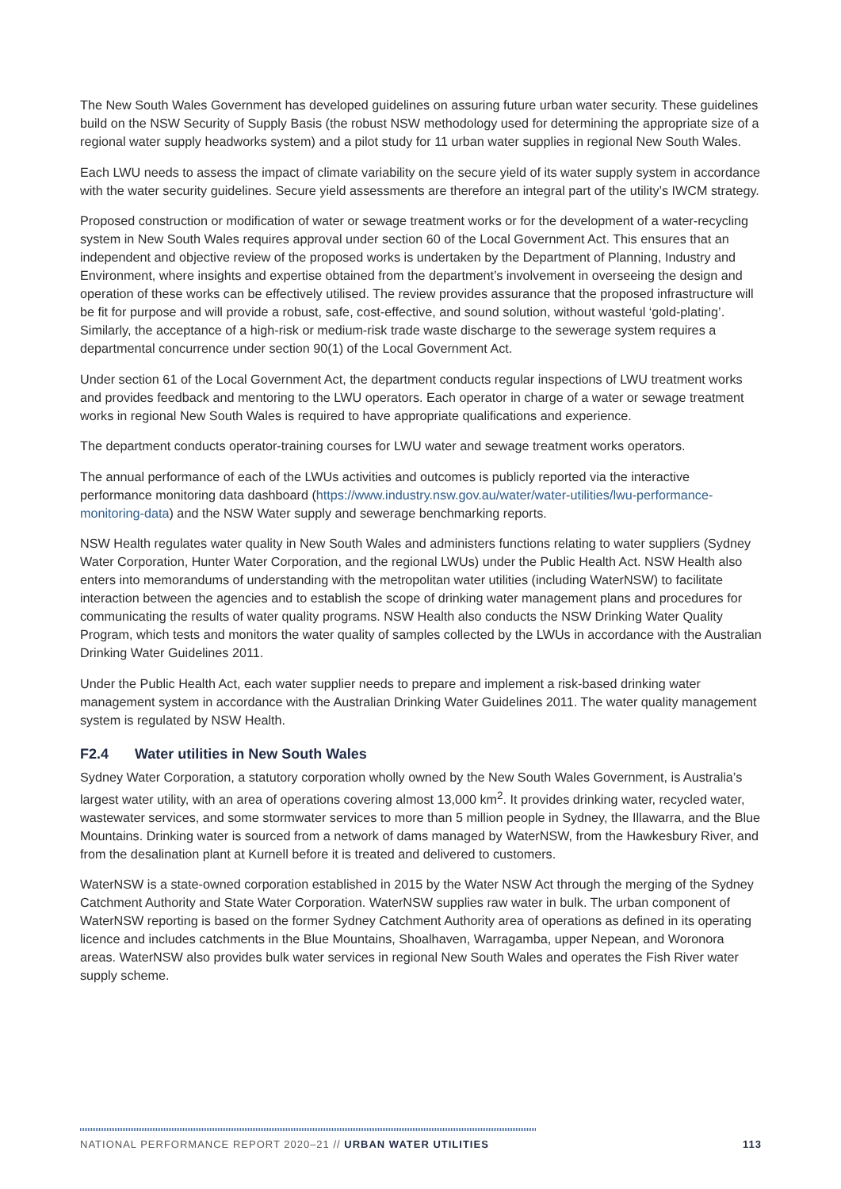The New South Wales Government has developed guidelines on assuring future urban water security. These guidelines build on the NSW Security of Supply Basis (the robust NSW methodology used for determining the appropriate size of a regional water supply headworks system) and a pilot study for 11 urban water supplies in regional New South Wales.
Each LWU needs to assess the impact of climate variability on the secure yield of its water supply system in accordance with the water security guidelines. Secure yield assessments are therefore an integral part of the utility’s IWCM strategy.
Proposed construction or modification of water or sewage treatment works or for the development of a water-recycling system in New South Wales requires approval under section 60 of the Local Government Act. This ensures that an independent and objective review of the proposed works is undertaken by the Department of Planning, Industry and Environment, where insights and expertise obtained from the department’s involvement in overseeing the design and operation of these works can be effectively utilised. The review provides assurance that the proposed infrastructure will be fit for purpose and will provide a robust, safe, cost-effective, and sound solution, without wasteful ‘gold-plating’. Similarly, the acceptance of a high-risk or medium-risk trade waste discharge to the sewerage system requires a departmental concurrence under section 90(1) of the Local Government Act.
Under section 61 of the Local Government Act, the department conducts regular inspections of LWU treatment works and provides feedback and mentoring to the LWU operators. Each operator in charge of a water or sewage treatment works in regional New South Wales is required to have appropriate qualifications and experience.
The department conducts operator-training courses for LWU water and sewage treatment works operators.
The annual performance of each of the LWUs activities and outcomes is publicly reported via the interactive performance monitoring data dashboard (https://www.industry.nsw.gov.au/water/water-utilities/lwu-performance-monitoring-data) and the NSW Water supply and sewerage benchmarking reports.
NSW Health regulates water quality in New South Wales and administers functions relating to water suppliers (Sydney Water Corporation, Hunter Water Corporation, and the regional LWUs) under the Public Health Act. NSW Health also enters into memorandums of understanding with the metropolitan water utilities (including WaterNSW) to facilitate interaction between the agencies and to establish the scope of drinking water management plans and procedures for communicating the results of water quality programs. NSW Health also conducts the NSW Drinking Water Quality Program, which tests and monitors the water quality of samples collected by the LWUs in accordance with the Australian Drinking Water Guidelines 2011.
Under the Public Health Act, each water supplier needs to prepare and implement a risk-based drinking water management system in accordance with the Australian Drinking Water Guidelines 2011. The water quality management system is regulated by NSW Health.
F2.4 Water utilities in New South Wales
Sydney Water Corporation, a statutory corporation wholly owned by the New South Wales Government, is Australia’s largest water utility, with an area of operations covering almost 13,000 km<sup>2</sup>. It provides drinking water, recycled water, wastewater services, and some stormwater services to more than 5 million people in Sydney, the Illawarra, and the Blue Mountains. Drinking water is sourced from a network of dams managed by WaterNSW, from the Hawkesbury River, and from the desalination plant at Kurnell before it is treated and delivered to customers.
WaterNSW is a state-owned corporation established in 2015 by the Water NSW Act through the merging of the Sydney Catchment Authority and State Water Corporation. WaterNSW supplies raw water in bulk. The urban component of WaterNSW reporting is based on the former Sydney Catchment Authority area of operations as defined in its operating licence and includes catchments in the Blue Mountains, Shoalhaven, Warragamba, upper Nepean, and Woronora areas. WaterNSW also provides bulk water services in regional New South Wales and operates the Fish River water supply scheme.
NATIONAL PERFORMANCE REPORT 2020–21 // URBAN WATER UTILITIES 113